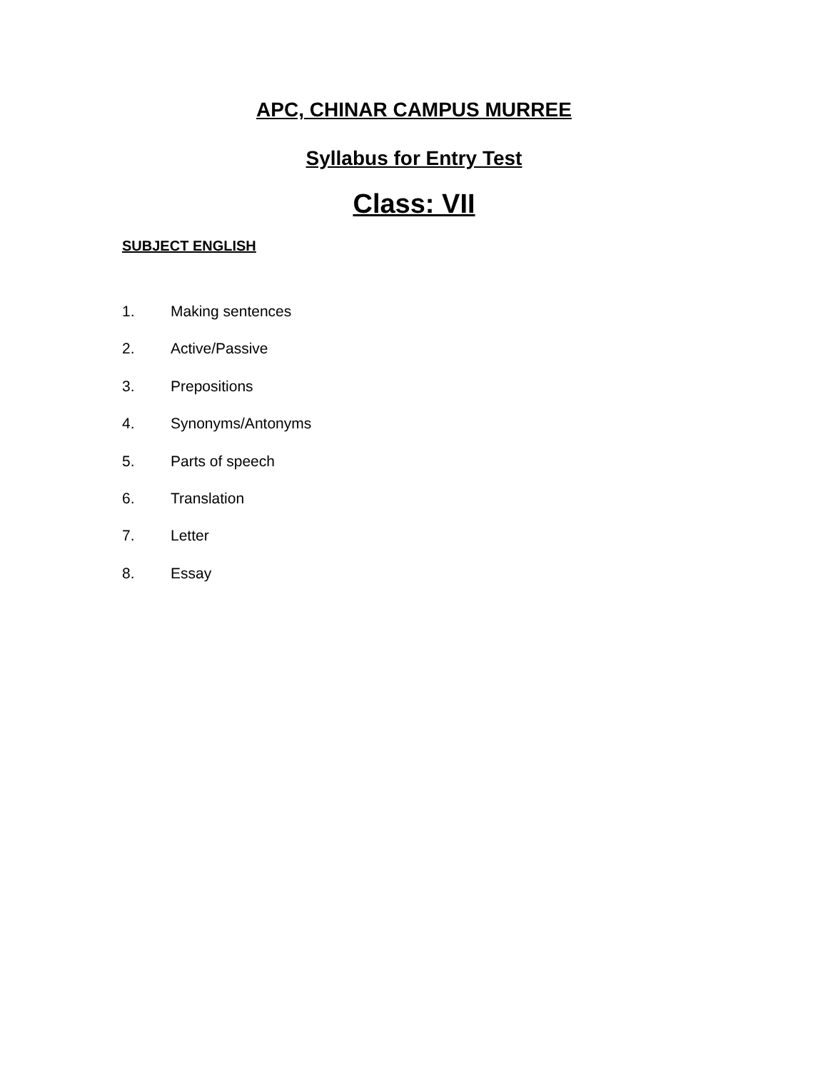APC, CHINAR CAMPUS MURREE
Syllabus for Entry Test
Class: VII
SUBJECT ENGLISH
1. Making sentences
2. Active/Passive
3. Prepositions
4. Synonyms/Antonyms
5. Parts of speech
6. Translation
7. Letter
8. Essay